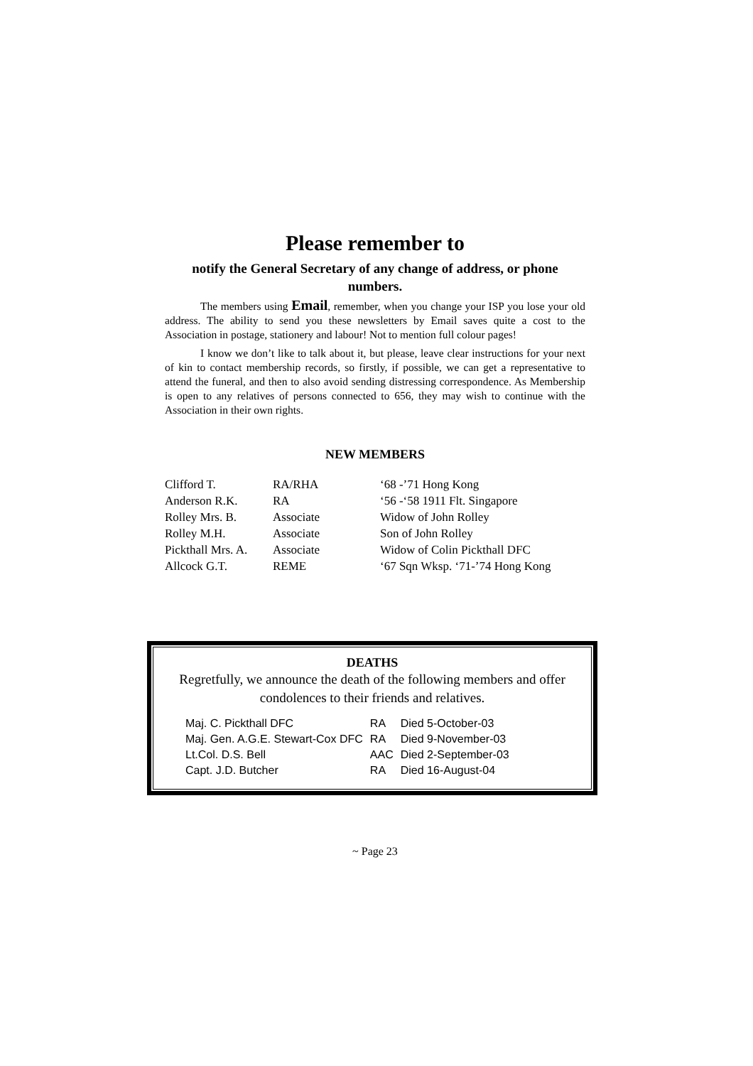Please remember to
notify the General Secretary of any change of address, or phone numbers.
The members using Email, remember, when you change your ISP you lose your old address. The ability to send you these newsletters by Email saves quite a cost to the Association in postage, stationery and labour! Not to mention full colour pages!
I know we don’t like to talk about it, but please, leave clear instructions for your next of kin to contact membership records, so firstly, if possible, we can get a representative to attend the funeral, and then to also avoid sending distressing correspondence. As Membership is open to any relatives of persons connected to 656, they may wish to continue with the Association in their own rights.
NEW MEMBERS
| Clifford T. | RA/RHA | ‘68 -’71 Hong Kong |
| Anderson R.K. | RA | ‘56 -‘58 1911 Flt. Singapore |
| Rolley Mrs. B. | Associate | Widow of John Rolley |
| Rolley M.H. | Associate | Son of John Rolley |
| Pickthall Mrs. A. | Associate | Widow of Colin Pickthall DFC |
| Allcock G.T. | REME | ‘67 Sqn Wksp. ‘71-’74 Hong Kong |
DEATHS
Regretfully, we announce the death of the following members and offer condolences to their friends and relatives.
| Maj. C. Pickthall DFC | RA | Died 5-October-03 |
| Maj. Gen. A.G.E. Stewart-Cox DFC | RA | Died 9-November-03 |
| Lt.Col. D.S. Bell | AAC | Died 2-September-03 |
| Capt. J.D. Butcher | RA | Died 16-August-04 |
~ Page 23